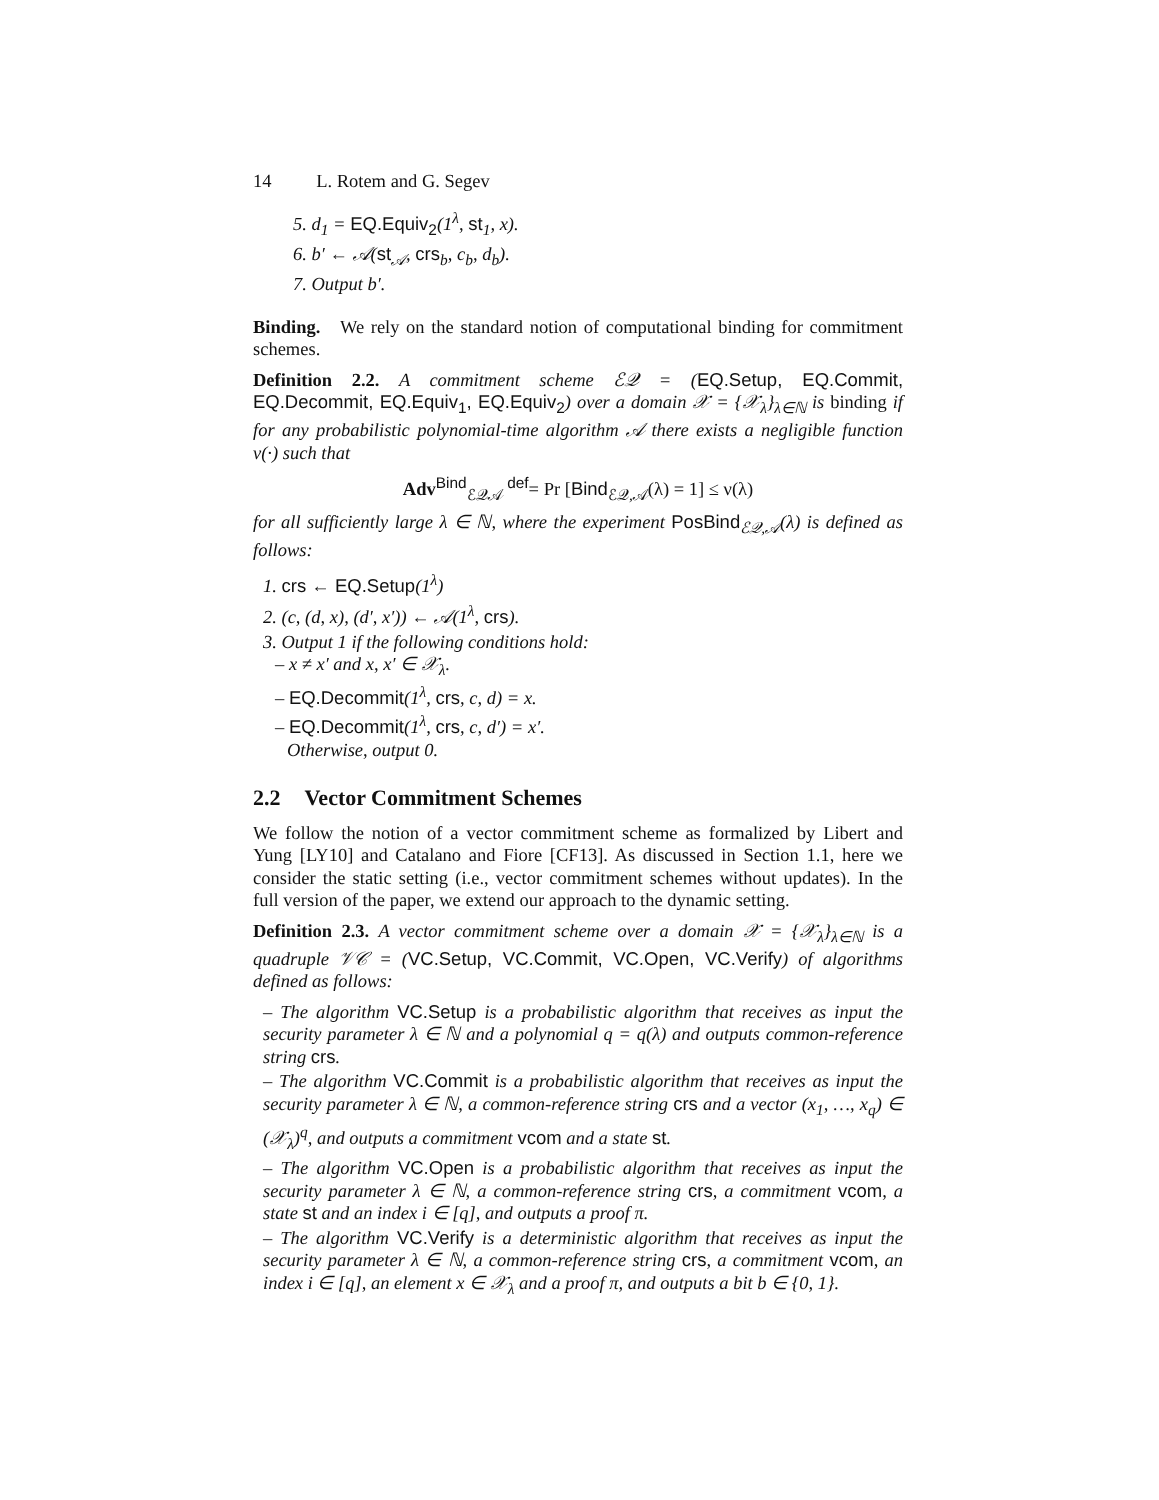14 L. Rotem and G. Segev
5. d<sub>1</sub> = EQ.Equiv<sub>2</sub>(1<sup>λ</sup>, st<sub>1</sub>, x).
6. b′ ← 𝒜(st<sub>𝒜</sub>, crs<sub>b</sub>, c<sub>b</sub>, d<sub>b</sub>).
7. Output b′.
Binding. We rely on the standard notion of computational binding for commitment schemes.
Definition 2.2. A commitment scheme ℰ𝒬 = (EQ.Setup, EQ.Commit, EQ.Decommit, EQ.Equiv<sub>1</sub>, EQ.Equiv<sub>2</sub>) over a domain 𝒳 = {𝒳<sub>λ</sub>}<sub>λ∈ℕ</sub> is binding if for any probabilistic polynomial-time algorithm 𝒜 there exists a negligible function ν(·) such that
Adv<sup>Bind</sup><sub>ℰ𝒬𝒜</sub> <sup>def</sup>= Pr [Bind<sub>ℰ𝒬,𝒜</sub>(λ) = 1] ≤ ν(λ)
for all sufficiently large λ ∈ ℕ, where the experiment PosBind<sub>ℰ𝒬,𝒜</sub>(λ) is defined as follows:
1. crs ← EQ.Setup(1<sup>λ</sup>)
2. (c, (d, x), (d′, x′)) ← 𝒜(1<sup>λ</sup>, crs).
3. Output 1 if the following conditions hold:
– x ≠ x′ and x, x′ ∈ 𝒳<sub>λ</sub>.
– EQ.Decommit(1<sup>λ</sup>, crs, c, d) = x.
– EQ.Decommit(1<sup>λ</sup>, crs, c, d′) = x′.
Otherwise, output 0.
2.2 Vector Commitment Schemes
We follow the notion of a vector commitment scheme as formalized by Libert and Yung [LY10] and Catalano and Fiore [CF13]. As discussed in Section 1.1, here we consider the static setting (i.e., vector commitment schemes without updates). In the full version of the paper, we extend our approach to the dynamic setting.
Definition 2.3. A vector commitment scheme over a domain 𝒳 = {𝒳<sub>λ</sub>}<sub>λ∈ℕ</sub> is a quadruple 𝒱𝒞 = (VC.Setup, VC.Commit, VC.Open, VC.Verify) of algorithms defined as follows:
– The algorithm VC.Setup is a probabilistic algorithm that receives as input the security parameter λ ∈ ℕ and a polynomial q = q(λ) and outputs common-reference string crs.
– The algorithm VC.Commit is a probabilistic algorithm that receives as input the security parameter λ ∈ ℕ, a common-reference string crs and a vector (x<sub>1</sub>, …, x<sub>q</sub>) ∈ (𝒳<sub>λ</sub>)<sup>q</sup>, and outputs a commitment vcom and a state st.
– The algorithm VC.Open is a probabilistic algorithm that receives as input the security parameter λ ∈ ℕ, a common-reference string crs, a commitment vcom, a state st and an index i ∈ [q], and outputs a proof π.
– The algorithm VC.Verify is a deterministic algorithm that receives as input the security parameter λ ∈ ℕ, a common-reference string crs, a commitment vcom, an index i ∈ [q], an element x ∈ 𝒳<sub>λ</sub> and a proof π, and outputs a bit b ∈ {0, 1}.